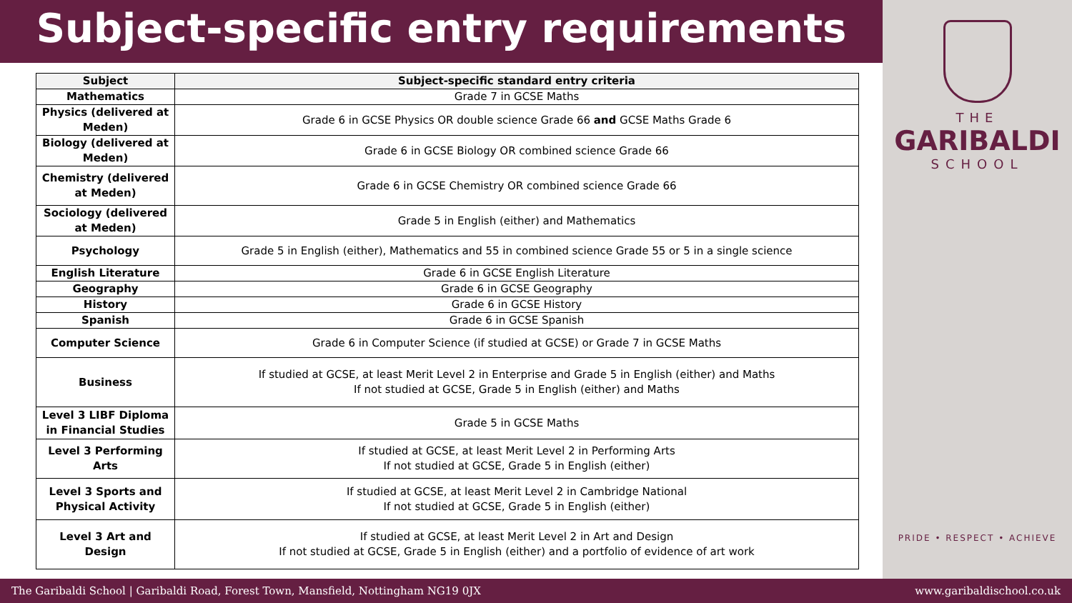Subject-specific entry requirements
| Subject | Subject-specific standard entry criteria |
| --- | --- |
| Mathematics | Grade 7 in GCSE Maths |
| Physics (delivered at Meden) | Grade 6 in GCSE Physics OR double science Grade 66 and GCSE Maths Grade 6 |
| Biology (delivered at Meden) | Grade 6 in GCSE Biology OR combined science Grade 66 |
| Chemistry (delivered at Meden) | Grade 6 in GCSE Chemistry OR combined science Grade 66 |
| Sociology (delivered at Meden) | Grade 5 in English (either) and Mathematics |
| Psychology | Grade 5 in English (either), Mathematics and 55 in combined science Grade 55 or 5 in a single science |
| English Literature | Grade 6 in GCSE English Literature |
| Geography | Grade 6 in GCSE Geography |
| History | Grade 6 in GCSE History |
| Spanish | Grade 6 in GCSE Spanish |
| Computer Science | Grade 6 in Computer Science (if studied at GCSE) or Grade 7 in GCSE Maths |
| Business | If studied at GCSE, at least Merit Level 2 in Enterprise and Grade 5 in English (either) and Maths If not studied at GCSE, Grade 5 in English (either) and Maths |
| Level 3 LIBF Diploma in Financial Studies | Grade 5 in GCSE Maths |
| Level 3 Performing Arts | If studied at GCSE, at least Merit Level 2 in Performing Arts If not studied at GCSE, Grade 5 in English (either) |
| Level 3 Sports and Physical Activity | If studied at GCSE, at least Merit Level 2 in Cambridge National If not studied at GCSE, Grade 5 in English (either) |
| Level 3 Art and Design | If studied at GCSE, at least Merit Level 2 in Art and Design If not studied at GCSE, Grade 5 in English (either) and a portfolio of evidence of art work |
THE
GARIBALDI
SCHOOL
PRIDE • RESPECT • ACHIEVE
The Garibaldi School | Garibaldi Road, Forest Town, Mansfield, Nottingham NG19 0JX www.garibaldischool.co.uk